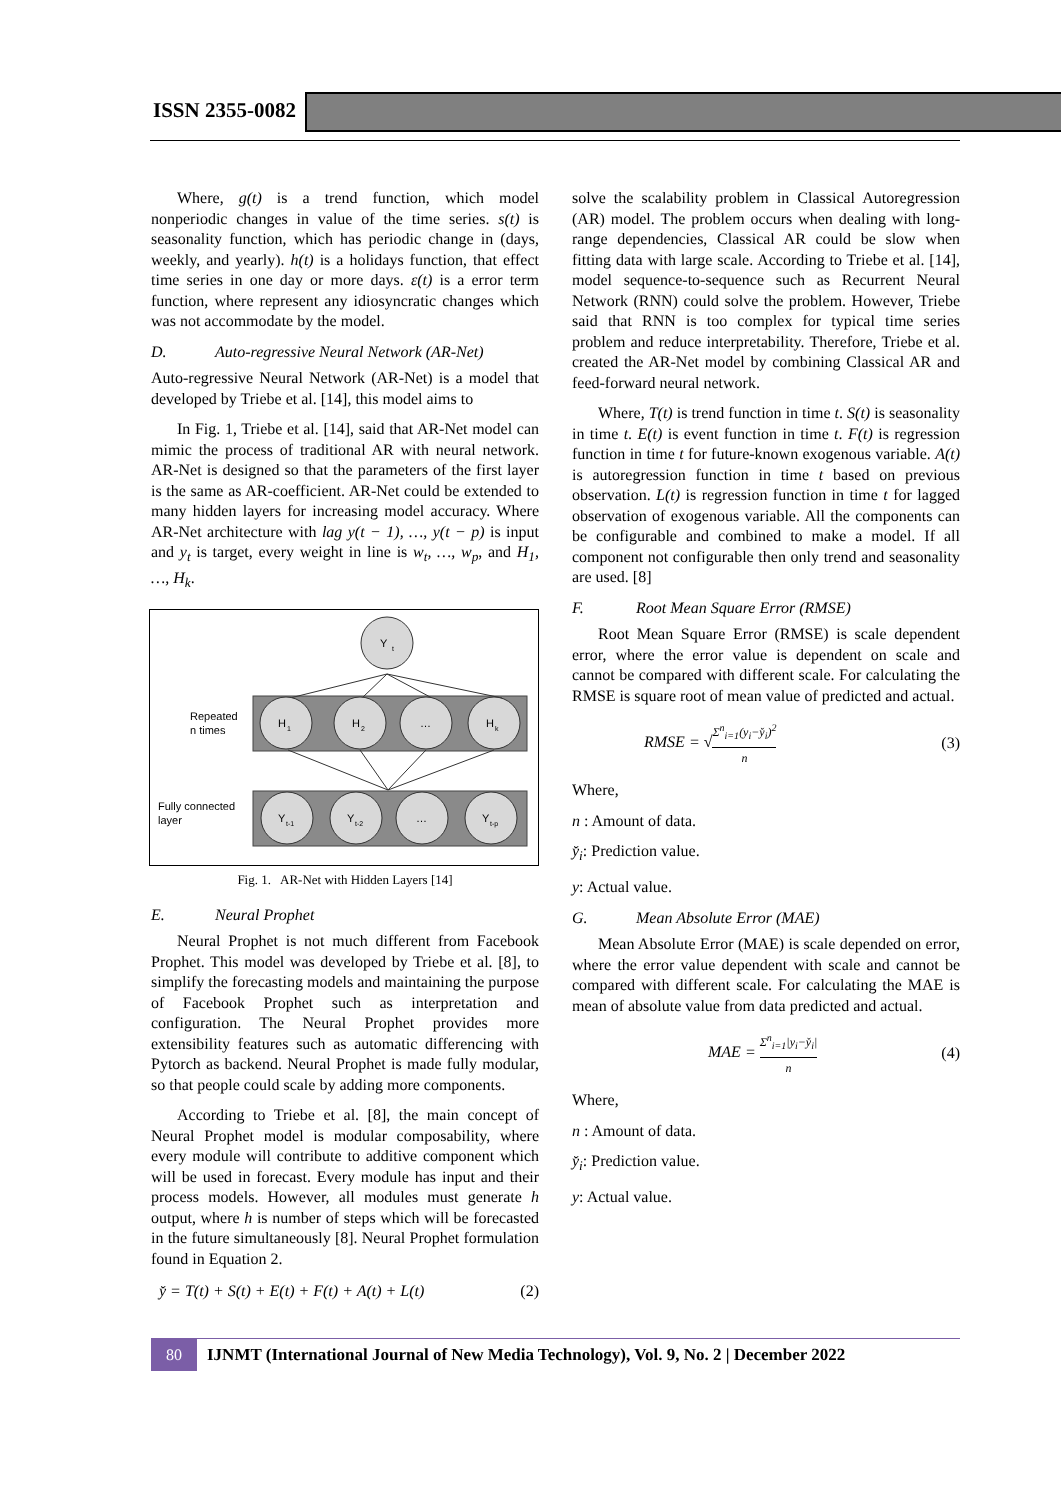ISSN 2355-0082
Where, g(t) is a trend function, which model nonperiodic changes in value of the time series. s(t) is seasonality function, which has periodic change in (days, weekly, and yearly). h(t) is a holidays function, that effect time series in one day or more days. ε(t) is a error term function, where represent any idiosyncratic changes which was not accommodate by the model.
D. Auto-regressive Neural Network (AR-Net)
Auto-regressive Neural Network (AR-Net) is a model that developed by Triebe et al. [14], this model aims to
In Fig. 1, Triebe et al. [14], said that AR-Net model can mimic the process of traditional AR with neural network. AR-Net is designed so that the parameters of the first layer is the same as AR-coefficient. AR-Net could be extended to many hidden layers for increasing model accuracy. Where AR-Net architecture with lag y(t − 1), …, y(t − p) is input and y<sub>t</sub> is target, every weight in line is w<sub>t</sub>, …, w<sub>p</sub>, and H<sub>1</sub>, …, H<sub>k</sub>.
Y
t
H
1
H
2
…
H
k
Y
t-1
Y
t-2
…
Y
t-p
Repeated
n times
Fully connected
layer
Fig. 1. AR-Net with Hidden Layers [14]
E. Neural Prophet
Neural Prophet is not much different from Facebook Prophet. This model was developed by Triebe et al. [8], to simplify the forecasting models and maintaining the purpose of Facebook Prophet such as interpretation and configuration. The Neural Prophet provides more extensibility features such as automatic differencing with Pytorch as backend. Neural Prophet is made fully modular, so that people could scale by adding more components.
According to Triebe et al. [8], the main concept of Neural Prophet model is modular composability, where every module will contribute to additive component which will be used in forecast. Every module has input and their process models. However, all modules must generate h output, where h is number of steps which will be forecasted in the future simultaneously [8]. Neural Prophet formulation found in Equation 2.
y̌ = T(t) + S(t) + E(t) + F(t) + A(t) + L(t) (2)
solve the scalability problem in Classical Autoregression (AR) model. The problem occurs when dealing with long-range dependencies, Classical AR could be slow when fitting data with large scale. According to Triebe et al. [14], model sequence-to-sequence such as Recurrent Neural Network (RNN) could solve the problem. However, Triebe said that RNN is too complex for typical time series problem and reduce interpretability. Therefore, Triebe et al. created the AR-Net model by combining Classical AR and feed-forward neural network.
Where, T(t) is trend function in time t. S(t) is seasonality in time t. E(t) is event function in time t. F(t) is regression function in time t for future-known exogenous variable. A(t) is autoregression function in time t based on previous observation. L(t) is regression function in time t for lagged observation of exogenous variable. All the components can be configurable and combined to make a model. If all component not configurable then only trend and seasonality are used. [8]
F. Root Mean Square Error (RMSE)
Root Mean Square Error (RMSE) is scale dependent error, where the error value is dependent on scale and cannot be compared with different scale. For calculating the RMSE is square root of mean value of predicted and actual.
RMSE = √Σ<sup>n</sup><sub>i=1</sub>(y<sub>i</sub>−y̌<sub>i</sub>)<sup>2</sup> n (3)
Where,
n : Amount of data.
y̌<sub>i</sub>: Prediction value.
y: Actual value.
G. Mean Absolute Error (MAE)
Mean Absolute Error (MAE) is scale depended on error, where the error value dependent with scale and cannot be compared with different scale. For calculating the MAE is mean of absolute value from data predicted and actual.
MAE = Σ<sup>n</sup><sub>i=1</sub>|y<sub>i</sub>−y̌<sub>i</sub>| n (4)
Where,
n : Amount of data.
y̌<sub>i</sub>: Prediction value.
y: Actual value.
80
IJNMT (International Journal of New Media Technology), Vol. 9, No. 2 | December 2022